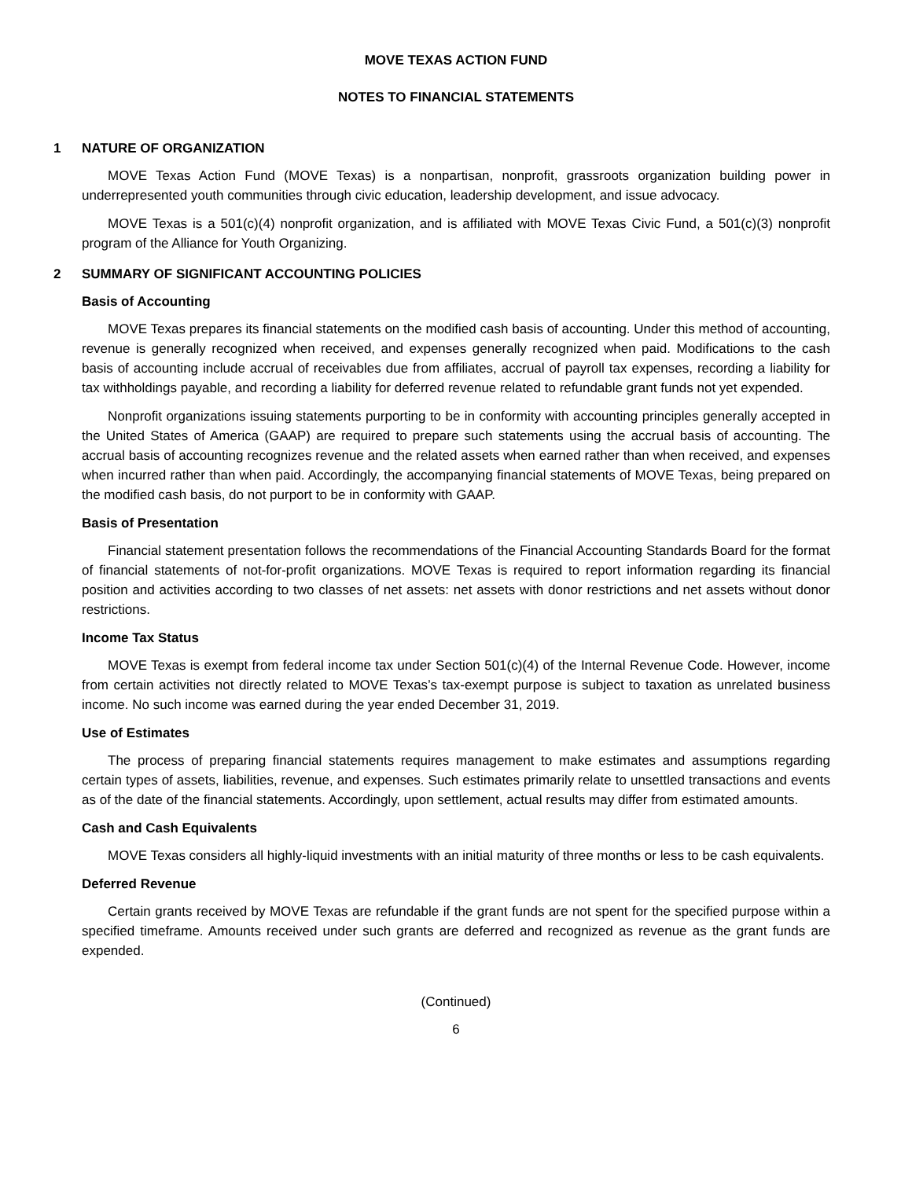MOVE TEXAS ACTION FUND
NOTES TO FINANCIAL STATEMENTS
1 NATURE OF ORGANIZATION
MOVE Texas Action Fund (MOVE Texas) is a nonpartisan, nonprofit, grassroots organization building power in underrepresented youth communities through civic education, leadership development, and issue advocacy.
MOVE Texas is a 501(c)(4) nonprofit organization, and is affiliated with MOVE Texas Civic Fund, a 501(c)(3) nonprofit program of the Alliance for Youth Organizing.
2 SUMMARY OF SIGNIFICANT ACCOUNTING POLICIES
Basis of Accounting
MOVE Texas prepares its financial statements on the modified cash basis of accounting. Under this method of accounting, revenue is generally recognized when received, and expenses generally recognized when paid. Modifications to the cash basis of accounting include accrual of receivables due from affiliates, accrual of payroll tax expenses, recording a liability for tax withholdings payable, and recording a liability for deferred revenue related to refundable grant funds not yet expended.
Nonprofit organizations issuing statements purporting to be in conformity with accounting principles generally accepted in the United States of America (GAAP) are required to prepare such statements using the accrual basis of accounting. The accrual basis of accounting recognizes revenue and the related assets when earned rather than when received, and expenses when incurred rather than when paid. Accordingly, the accompanying financial statements of MOVE Texas, being prepared on the modified cash basis, do not purport to be in conformity with GAAP.
Basis of Presentation
Financial statement presentation follows the recommendations of the Financial Accounting Standards Board for the format of financial statements of not-for-profit organizations. MOVE Texas is required to report information regarding its financial position and activities according to two classes of net assets: net assets with donor restrictions and net assets without donor restrictions.
Income Tax Status
MOVE Texas is exempt from federal income tax under Section 501(c)(4) of the Internal Revenue Code. However, income from certain activities not directly related to MOVE Texas’s tax-exempt purpose is subject to taxation as unrelated business income. No such income was earned during the year ended December 31, 2019.
Use of Estimates
The process of preparing financial statements requires management to make estimates and assumptions regarding certain types of assets, liabilities, revenue, and expenses. Such estimates primarily relate to unsettled transactions and events as of the date of the financial statements. Accordingly, upon settlement, actual results may differ from estimated amounts.
Cash and Cash Equivalents
MOVE Texas considers all highly-liquid investments with an initial maturity of three months or less to be cash equivalents.
Deferred Revenue
Certain grants received by MOVE Texas are refundable if the grant funds are not spent for the specified purpose within a specified timeframe. Amounts received under such grants are deferred and recognized as revenue as the grant funds are expended.
(Continued)
6